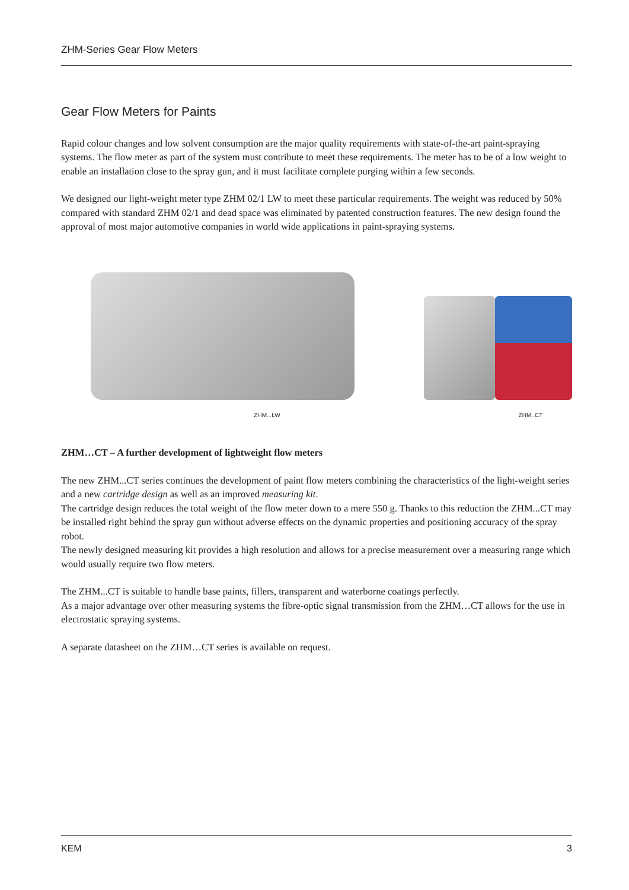ZHM-Series Gear Flow Meters
Gear Flow Meters for Paints
Rapid colour changes and low solvent consumption are the major quality requirements with state-of-the-art paint-spraying systems. The flow meter as part of the system must contribute to meet these requirements. The meter has to be of a low weight to enable an installation close to the spray gun, and it must facilitate complete purging within a few seconds.
We designed our light-weight meter type ZHM 02/1 LW to meet these particular requirements. The weight was reduced by 50% compared with standard ZHM 02/1 and dead space was eliminated by patented construction features. The new design found the approval of most major automotive companies in world wide applications in paint-spraying systems.
ZHM...LW ZHM..CT
ZHM…CT – A further development of lightweight flow meters
The new ZHM...CT series continues the development of paint flow meters combining the characteristics of the light-weight series and a new cartridge design as well as an improved measuring kit.
The cartridge design reduces the total weight of the flow meter down to a mere 550 g. Thanks to this reduction the ZHM...CT may be installed right behind the spray gun without adverse effects on the dynamic properties and positioning accuracy of the spray robot.
The newly designed measuring kit provides a high resolution and allows for a precise measurement over a measuring range which would usually require two flow meters.
The ZHM...CT is suitable to handle base paints, fillers, transparent and waterborne coatings perfectly.
As a major advantage over other measuring systems the fibre-optic signal transmission from the ZHM…CT allows for the use in electrostatic spraying systems.
A separate datasheet on the ZHM…CT series is available on request.
KEM 3